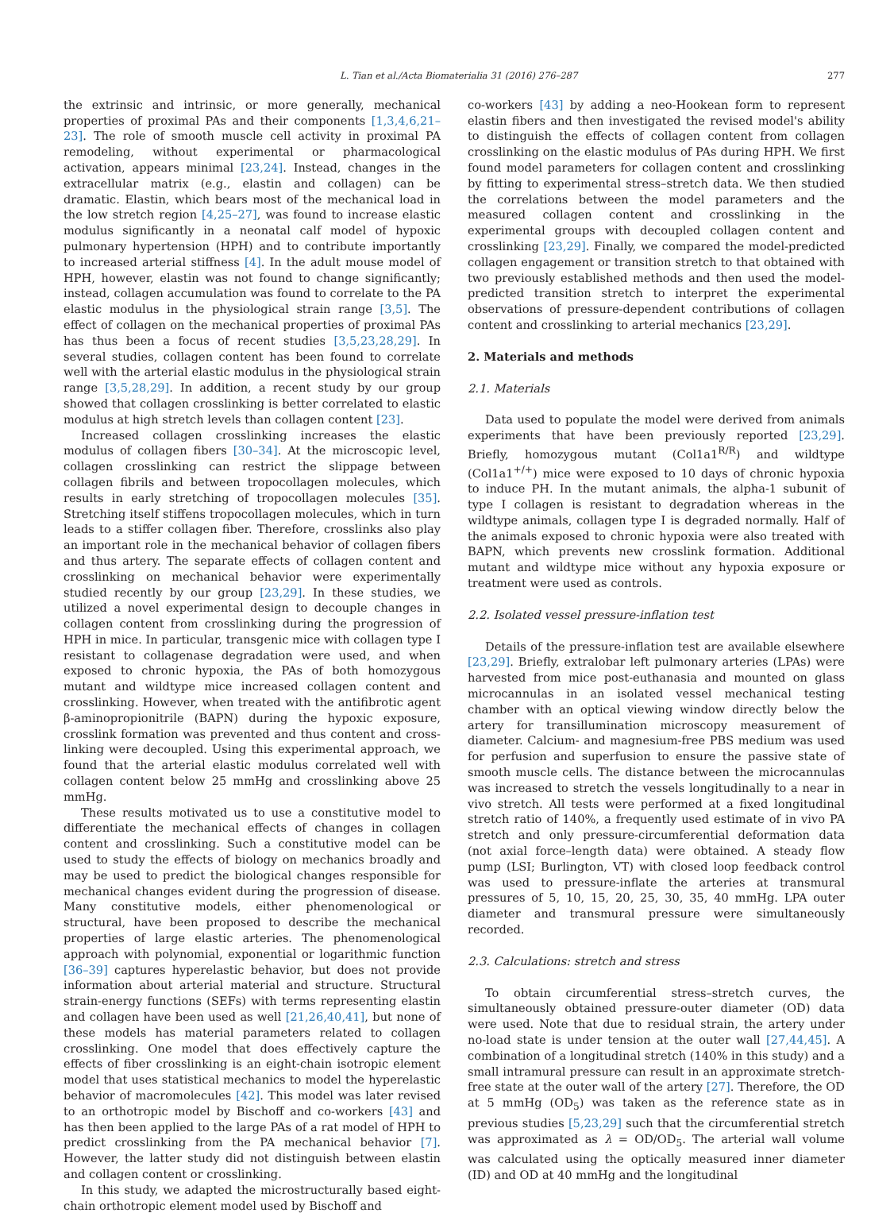L. Tian et al./Acta Biomaterialia 31 (2016) 276–287 277
the extrinsic and intrinsic, or more generally, mechanical properties of proximal PAs and their components [1,3,4,6,21–23]. The role of smooth muscle cell activity in proximal PA remodeling, without experimental or pharmacological activation, appears minimal [23,24]. Instead, changes in the extracellular matrix (e.g., elastin and collagen) can be dramatic. Elastin, which bears most of the mechanical load in the low stretch region [4,25–27], was found to increase elastic modulus significantly in a neonatal calf model of hypoxic pulmonary hypertension (HPH) and to contribute importantly to increased arterial stiffness [4]. In the adult mouse model of HPH, however, elastin was not found to change significantly; instead, collagen accumulation was found to correlate to the PA elastic modulus in the physiological strain range [3,5]. The effect of collagen on the mechanical properties of proximal PAs has thus been a focus of recent studies [3,5,23,28,29]. In several studies, collagen content has been found to correlate well with the arterial elastic modulus in the physiological strain range [3,5,28,29]. In addition, a recent study by our group showed that collagen crosslinking is better correlated to elastic modulus at high stretch levels than collagen content [23].
Increased collagen crosslinking increases the elastic modulus of collagen fibers [30–34]. At the microscopic level, collagen crosslinking can restrict the slippage between collagen fibrils and between tropocollagen molecules, which results in early stretching of tropocollagen molecules [35]. Stretching itself stiffens tropocollagen molecules, which in turn leads to a stiffer collagen fiber. Therefore, crosslinks also play an important role in the mechanical behavior of collagen fibers and thus artery. The separate effects of collagen content and crosslinking on mechanical behavior were experimentally studied recently by our group [23,29]. In these studies, we utilized a novel experimental design to decouple changes in collagen content from crosslinking during the progression of HPH in mice. In particular, transgenic mice with collagen type I resistant to collagenase degradation were used, and when exposed to chronic hypoxia, the PAs of both homozygous mutant and wildtype mice increased collagen content and crosslinking. However, when treated with the antifibrotic agent β-aminopropionitrile (BAPN) during the hypoxic exposure, crosslink formation was prevented and thus content and cross-linking were decoupled. Using this experimental approach, we found that the arterial elastic modulus correlated well with collagen content below 25 mmHg and crosslinking above 25 mmHg.
These results motivated us to use a constitutive model to differentiate the mechanical effects of changes in collagen content and crosslinking. Such a constitutive model can be used to study the effects of biology on mechanics broadly and may be used to predict the biological changes responsible for mechanical changes evident during the progression of disease. Many constitutive models, either phenomenological or structural, have been proposed to describe the mechanical properties of large elastic arteries. The phenomenological approach with polynomial, exponential or logarithmic function [36–39] captures hyperelastic behavior, but does not provide information about arterial material and structure. Structural strain-energy functions (SEFs) with terms representing elastin and collagen have been used as well [21,26,40,41], but none of these models has material parameters related to collagen crosslinking. One model that does effectively capture the effects of fiber crosslinking is an eight-chain isotropic element model that uses statistical mechanics to model the hyperelastic behavior of macromolecules [42]. This model was later revised to an orthotropic model by Bischoff and co-workers [43] and has then been applied to the large PAs of a rat model of HPH to predict crosslinking from the PA mechanical behavior [7]. However, the latter study did not distinguish between elastin and collagen content or crosslinking.
In this study, we adapted the microstructurally based eight-chain orthotropic element model used by Bischoff and
co-workers [43] by adding a neo-Hookean form to represent elastin fibers and then investigated the revised model's ability to distinguish the effects of collagen content from collagen crosslinking on the elastic modulus of PAs during HPH. We first found model parameters for collagen content and crosslinking by fitting to experimental stress–stretch data. We then studied the correlations between the model parameters and the measured collagen content and crosslinking in the experimental groups with decoupled collagen content and crosslinking [23,29]. Finally, we compared the model-predicted collagen engagement or transition stretch to that obtained with two previously established methods and then used the model-predicted transition stretch to interpret the experimental observations of pressure-dependent contributions of collagen content and crosslinking to arterial mechanics [23,29].
2. Materials and methods
2.1. Materials
Data used to populate the model were derived from animals experiments that have been previously reported [23,29]. Briefly, homozygous mutant (Col1a1<sup>R/R</sup>) and wildtype (Col1a1<sup>+/+</sup>) mice were exposed to 10 days of chronic hypoxia to induce PH. In the mutant animals, the alpha-1 subunit of type I collagen is resistant to degradation whereas in the wildtype animals, collagen type I is degraded normally. Half of the animals exposed to chronic hypoxia were also treated with BAPN, which prevents new crosslink formation. Additional mutant and wildtype mice without any hypoxia exposure or treatment were used as controls.
2.2. Isolated vessel pressure-inflation test
Details of the pressure-inflation test are available elsewhere [23,29]. Briefly, extralobar left pulmonary arteries (LPAs) were harvested from mice post-euthanasia and mounted on glass microcannulas in an isolated vessel mechanical testing chamber with an optical viewing window directly below the artery for transillumination microscopy measurement of diameter. Calcium- and magnesium-free PBS medium was used for perfusion and superfusion to ensure the passive state of smooth muscle cells. The distance between the microcannulas was increased to stretch the vessels longitudinally to a near in vivo stretch. All tests were performed at a fixed longitudinal stretch ratio of 140%, a frequently used estimate of in vivo PA stretch and only pressure-circumferential deformation data (not axial force–length data) were obtained. A steady flow pump (LSI; Burlington, VT) with closed loop feedback control was used to pressure-inflate the arteries at transmural pressures of 5, 10, 15, 20, 25, 30, 35, 40 mmHg. LPA outer diameter and transmural pressure were simultaneously recorded.
2.3. Calculations: stretch and stress
To obtain circumferential stress–stretch curves, the simultaneously obtained pressure-outer diameter (OD) data were used. Note that due to residual strain, the artery under no-load state is under tension at the outer wall [27,44,45]. A combination of a longitudinal stretch (140% in this study) and a small intramural pressure can result in an approximate stretch-free state at the outer wall of the artery [27]. Therefore, the OD at 5 mmHg (OD<sub>5</sub>) was taken as the reference state as in previous studies [5,23,29] such that the circumferential stretch was approximated as λ = OD/OD<sub>5</sub>. The arterial wall volume was calculated using the optically measured inner diameter (ID) and OD at 40 mmHg and the longitudinal